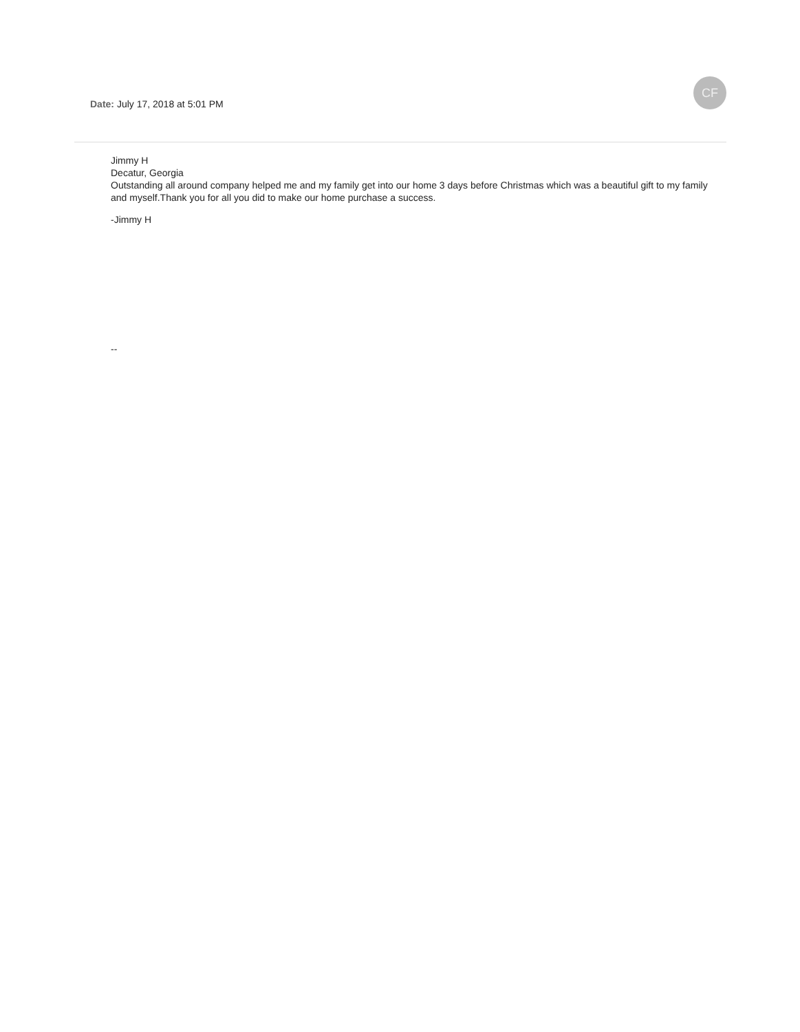Date: July 17, 2018 at 5:01 PM
CF
Jimmy H
Decatur, Georgia
Outstanding all around company helped me and my family get into our home 3 days before Christmas which was a beautiful gift to my family and myself.Thank you for all you did to make our home purchase a success.
-Jimmy H
--